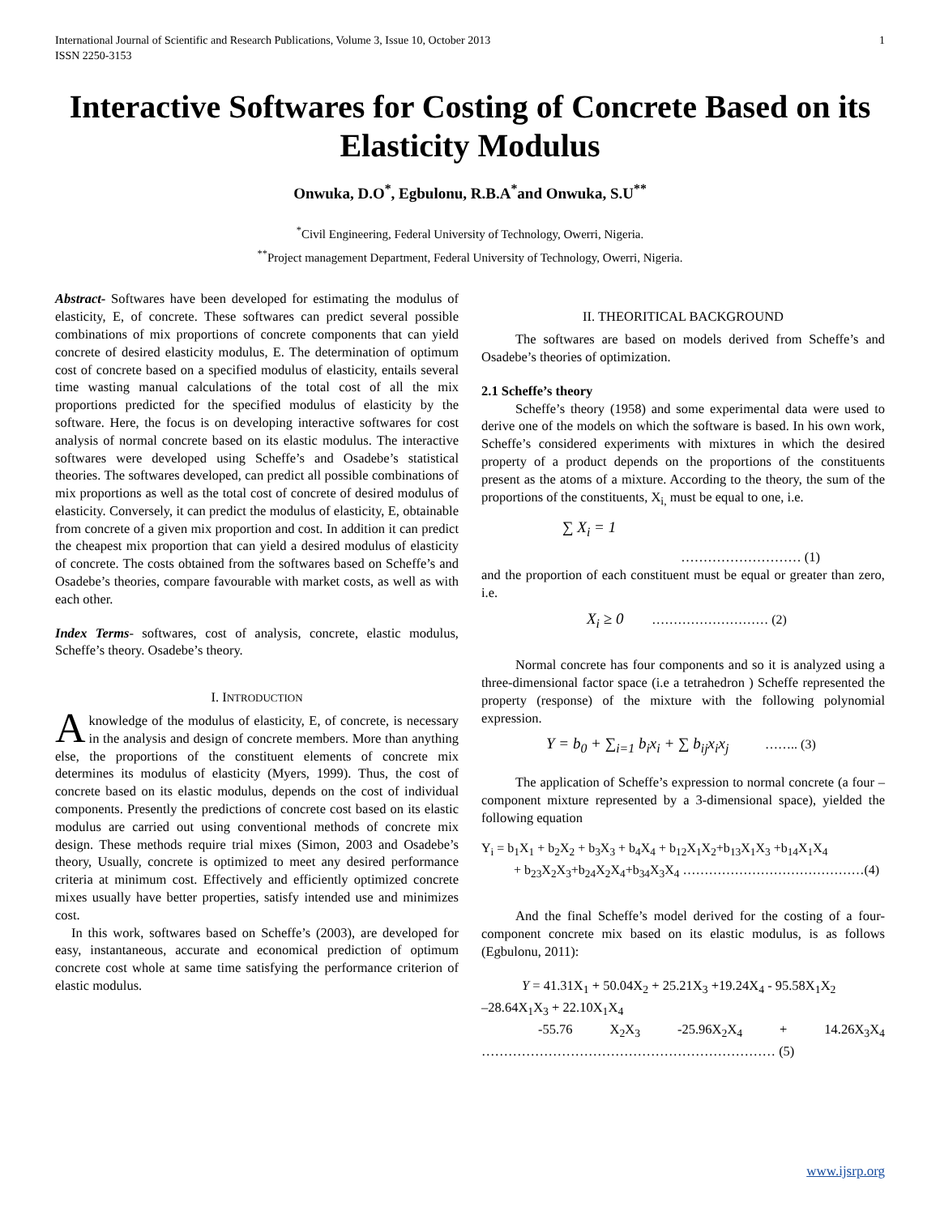International Journal of Scientific and Research Publications, Volume 3, Issue 10, October 2013
ISSN 2250-3153
1
Interactive Softwares for Costing of Concrete Based on its Elasticity Modulus
Onwuka, D.O<sup>*</sup>, Egbulonu, R.B.A<sup>*</sup>and Onwuka, S.U<sup>**</sup>
<sup>*</sup> Civil Engineering, Federal University of Technology, Owerri, Nigeria.
<sup>**</sup> Project management Department, Federal University of Technology, Owerri, Nigeria.
Abstract- Softwares have been developed for estimating the modulus of elasticity, E, of concrete. These softwares can predict several possible combinations of mix proportions of concrete components that can yield concrete of desired elasticity modulus, E. The determination of optimum cost of concrete based on a specified modulus of elasticity, entails several time wasting manual calculations of the total cost of all the mix proportions predicted for the specified modulus of elasticity by the software. Here, the focus is on developing interactive softwares for cost analysis of normal concrete based on its elastic modulus. The interactive softwares were developed using Scheffe’s and Osadebe’s statistical theories. The softwares developed, can predict all possible combinations of mix proportions as well as the total cost of concrete of desired modulus of elasticity. Conversely, it can predict the modulus of elasticity, E, obtainable from concrete of a given mix proportion and cost. In addition it can predict the cheapest mix proportion that can yield a desired modulus of elasticity of concrete. The costs obtained from the softwares based on Scheffe’s and Osadebe’s theories, compare favourable with market costs, as well as with each other.
Index Terms- softwares, cost of analysis, concrete, elastic modulus, Scheffe’s theory. Osadebe’s theory.
I. INTRODUCTION
A knowledge of the modulus of elasticity, E, of concrete, is necessary in the analysis and design of concrete members. More than anything else, the proportions of the constituent elements of concrete mix determines its modulus of elasticity (Myers, 1999). Thus, the cost of concrete based on its elastic modulus, depends on the cost of individual components. Presently the predictions of concrete cost based on its elastic modulus are carried out using conventional methods of concrete mix design. These methods require trial mixes (Simon, 2003 and Osadebe’s theory, Usually, concrete is optimized to meet any desired performance criteria at minimum cost. Effectively and efficiently optimized concrete mixes usually have better properties, satisfy intended use and minimizes cost.
In this work, softwares based on Scheffe’s (2003), are developed for easy, instantaneous, accurate and economical prediction of optimum concrete cost whole at same time satisfying the performance criterion of elastic modulus.
II. THEORITICAL BACKGROUND
The softwares are based on models derived from Scheffe’s and Osadebe’s theories of optimization.
2.1 Scheffe’s theory
Scheffe’s theory (1958) and some experimental data were used to derive one of the models on which the software is based. In his own work, Scheffe’s considered experiments with mixtures in which the desired property of a product depends on the proportions of the constituents present as the atoms of a mixture. According to the theory, the sum of the proportions of the constituents, X<sub>i,</sub> must be equal to one, i.e.
∑ X<sub>i</sub> = 1
……………………… (1)
and the proportion of each constituent must be equal or greater than zero, i.e.
X<sub>i</sub> ≥ 0 ……………………… (2)
Normal concrete has four components and so it is analyzed using a three-dimensional factor space (i.e a tetrahedron ) Scheffe represented the property (response) of the mixture with the following polynomial expression.
Y = b<sub>0</sub> + ∑<sub>i=1</sub> b<sub>i</sub>x<sub>i</sub> + ∑ b<sub>ij</sub>x<sub>i</sub>x<sub>j</sub> …….. (3)
The application of Scheffe’s expression to normal concrete (a four – component mixture represented by a 3-dimensional space), yielded the following equation
Y<sub>i</sub> = b<sub>1</sub>X<sub>1</sub> + b<sub>2</sub>X<sub>2</sub> + b<sub>3</sub>X<sub>3</sub> + b<sub>4</sub>X<sub>4</sub> + b<sub>12</sub>X<sub>1</sub>X<sub>2</sub>+b<sub>13</sub>X<sub>1</sub>X<sub>3</sub> +b<sub>14</sub>X<sub>1</sub>X<sub>4</sub>
+ b<sub>23</sub>X<sub>2</sub>X<sub>3</sub>+b<sub>24</sub>X<sub>2</sub>X<sub>4</sub>+b<sub>34</sub>X<sub>3</sub>X<sub>4</sub> ……………………………………(4)
And the final Scheffe’s model derived for the costing of a four- component concrete mix based on its elastic modulus, is as follows (Egbulonu, 2011):
Y = 41.31X<sub>1</sub> + 50.04X<sub>2</sub> + 25.21X<sub>3</sub> +19.24X<sub>4</sub> - 95.58X<sub>1</sub>X<sub>2</sub>
–28.64X<sub>1</sub>X<sub>3</sub> + 22.10X<sub>1</sub>X<sub>4</sub>
-55.76 X<sub>2</sub>X<sub>3</sub> -25.96X<sub>2</sub>X<sub>4</sub> + 14.26X<sub>3</sub>X<sub>4</sub>
………………………………………………………… (5)
www.ijsrp.org